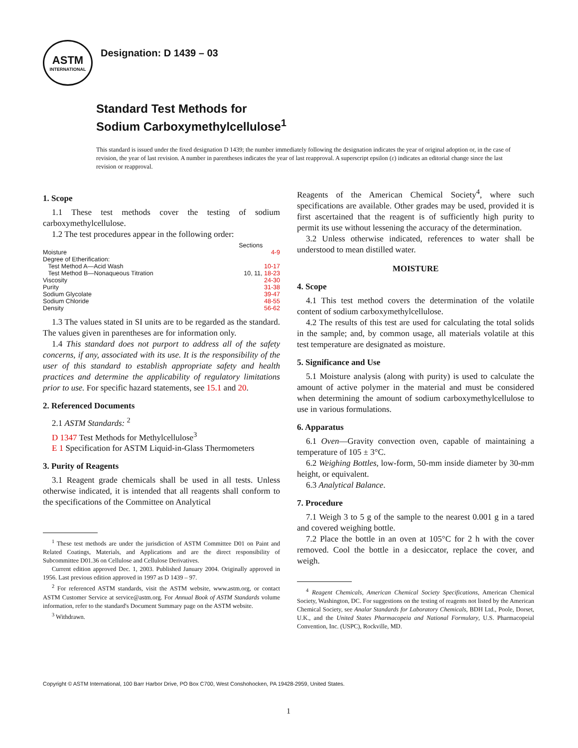ASTM
INTERNATIONAL
Designation: D 1439 – 03
Standard Test Methods for
Sodium Carboxymethylcellulose<sup>1</sup>
This standard is issued under the fixed designation D 1439; the number immediately following the designation indicates the year of original adoption or, in the case of revision, the year of last revision. A number in parentheses indicates the year of last reapproval. A superscript epsilon (ε) indicates an editorial change since the last revision or reapproval.
1. Scope
1.1 These test methods cover the testing of sodium carboxymethylcellulose.
1.2 The test procedures appear in the following order:
| | Sections |
| --- | --- |
| Moisture | 4-9 |
| Degree of Etherification: | |
| Test Method A—Acid Wash | 10-17 |
| Test Method B—Nonaqueous Titration | 10, 11, 18-23 |
| Viscosity | 24-30 |
| Purity | 31-38 |
| Sodium Glycolate | 39-47 |
| Sodium Chloride | 48-55 |
| Density | 56-62 |
1.3 The values stated in SI units are to be regarded as the standard. The values given in parentheses are for information only.
1.4 This standard does not purport to address all of the safety concerns, if any, associated with its use. It is the responsibility of the user of this standard to establish appropriate safety and health practices and determine the applicability of regulatory limitations prior to use. For specific hazard statements, see 15.1 and 20.
2. Referenced Documents
2.1 ASTM Standards: <sup>2</sup>
D 1347 Test Methods for Methylcellulose<sup>3</sup>
E 1 Specification for ASTM Liquid-in-Glass Thermometers
3. Purity of Reagents
3.1 Reagent grade chemicals shall be used in all tests. Unless otherwise indicated, it is intended that all reagents shall conform to the specifications of the Committee on Analytical
<sup>1</sup> These test methods are under the jurisdiction of ASTM Committee D01 on Paint and Related Coatings, Materials, and Applications and are the direct responsibility of Subcommittee D01.36 on Cellulose and Cellulose Derivatives.
Current edition approved Dec. 1, 2003. Published January 2004. Originally approved in 1956. Last previous edition approved in 1997 as D 1439 – 97.
<sup>2</sup> For referenced ASTM standards, visit the ASTM website, www.astm.org, or contact ASTM Customer Service at service@astm.org. For Annual Book of ASTM Standards volume information, refer to the standard's Document Summary page on the ASTM website.
<sup>3</sup> Withdrawn.
Reagents of the American Chemical Society<sup>4</sup>, where such specifications are available. Other grades may be used, provided it is first ascertained that the reagent is of sufficiently high purity to permit its use without lessening the accuracy of the determination.
3.2 Unless otherwise indicated, references to water shall be understood to mean distilled water.
MOISTURE
4. Scope
4.1 This test method covers the determination of the volatile content of sodium carboxymethylcellulose.
4.2 The results of this test are used for calculating the total solids in the sample; and, by common usage, all materials volatile at this test temperature are designated as moisture.
5. Significance and Use
5.1 Moisture analysis (along with purity) is used to calculate the amount of active polymer in the material and must be considered when determining the amount of sodium carboxymethylcellulose to use in various formulations.
6. Apparatus
6.1 Oven—Gravity convection oven, capable of maintaining a temperature of 105 ± 3°C.
6.2 Weighing Bottles, low-form, 50-mm inside diameter by 30-mm height, or equivalent.
6.3 Analytical Balance.
7. Procedure
7.1 Weigh 3 to 5 g of the sample to the nearest 0.001 g in a tared and covered weighing bottle.
7.2 Place the bottle in an oven at 105°C for 2 h with the cover removed. Cool the bottle in a desiccator, replace the cover, and weigh.
<sup>4</sup> Reagent Chemicals, American Chemical Society Specifications, American Chemical Society, Washington, DC. For suggestions on the testing of reagents not listed by the American Chemical Society, see Analar Standards for Laboratory Chemicals, BDH Ltd., Poole, Dorset, U.K., and the United States Pharmacopeia and National Formulary, U.S. Pharmacopeial Convention, Inc. (USPC), Rockville, MD.
Copyright © ASTM International, 100 Barr Harbor Drive, PO Box C700, West Conshohocken, PA 19428-2959, United States.
1